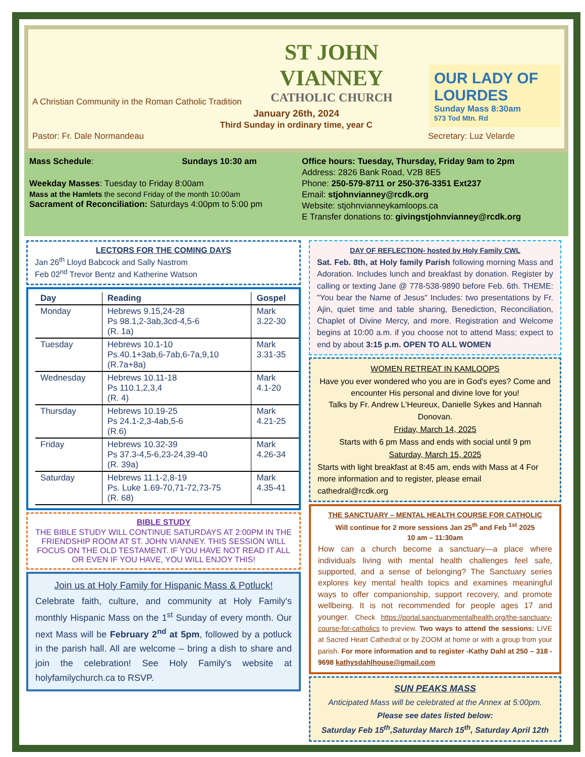ST JOHN VIANNEY
CATHOLIC CHURCH
OUR LADY OF LOURDES
Sunday Mass 8:30am
573 Tod Mtn. Rd
A Christian Community in the Roman Catholic Tradition
January 26th, 2024
Third Sunday in ordinary time, year C
Pastor: Fr. Dale Normandeau Secretary: Luz Velarde
Mass Schedule: Sundays 10:30 am
Weekday Masses: Tuesday to Friday 8:00am
Mass at the Hamlets the second Friday of the month 10:00am
Sacrament of Reconciliation: Saturdays 4:00pm to 5:00 pm
Office hours: Tuesday, Thursday, Friday 9am to 2pm
Address: 2826 Bank Road, V2B 8E5
Phone: 250-579-8711 or 250-376-3351 Ext237
Email: stjohnvianney@rcdk.org
Website: stjohnvianneykamloops.ca
E Transfer donations to: givingstjohnvianney@rcdk.org
LECTORS FOR THE COMING DAYS
Jan 26<sup>th</sup> Lloyd Babcock and Sally Nastrom
Feb 02<sup>nd</sup> Trevor Bentz and Katherine Watson
| Day | Reading | Gospel |
| --- | --- | --- |
| Monday | Hebrews 9.15,24-28 Ps 98.1,2-3ab,3cd-4,5-6 (R. 1a) | Mark 3.22-30 |
| Tuesday | Hebrews 10.1-10 Ps.40.1+3ab,6-7ab,6-7a,9,10 (R.7a+8a) | Mark 3.31-35 |
| Wednesday | Hebrews 10.11-18 Ps 110.1,2,3,4 (R. 4) | Mark 4.1-20 |
| Thursday | Hebrews 10.19-25 Ps 24.1-2,3-4ab,5-6 (R.6) | Mark 4.21-25 |
| Friday | Hebrews 10.32-39 Ps 37.3-4,5-6,23-24,39-40 (R. 39a) | Mark 4.26-34 |
| Saturday | Hebrews 11.1-2,8-19 Ps. Luke 1.69-70,71-72,73-75 (R. 68) | Mark 4.35-41 |
BIBLE STUDY
THE BIBLE STUDY WILL CONTINUE SATURDAYS AT 2:00PM IN THE FRIENDSHIP ROOM AT ST. JOHN VIANNEY. THIS SESSION WILL FOCUS ON THE OLD TESTAMENT. IF YOU HAVE NOT READ IT ALL OR EVEN IF YOU HAVE, YOU WILL ENJOY THIS!
Join us at Holy Family for Hispanic Mass & Potluck!
Celebrate faith, culture, and community at Holy Family's monthly Hispanic Mass on the 1<sup>st</sup> Sunday of every month. Our next Mass will be February 2<sup>nd</sup> at 5pm, followed by a potluck in the parish hall. All are welcome – bring a dish to share and join the celebration! See Holy Family's website at holyfamilychurch.ca to RSVP.
DAY OF REFLECTION- hosted by Holy Family CWL
Sat. Feb. 8th, at Holy family Parish following morning Mass and Adoration. Includes lunch and breakfast by donation. Register by calling or texting Jane @ 778-538-9890 before Feb. 6th. THEME: "You bear the Name of Jesus" Includes: two presentations by Fr. Ajin, quiet time and table sharing, Benediction, Reconciliation, Chaplet of Divine Mercy, and more. Registration and Welcome begins at 10:00 a.m. if you choose not to attend Mass; expect to end by about 3:15 p.m. OPEN TO ALL WOMEN
WOMEN RETREAT IN KAMLOOPS
Have you ever wondered who you are in God's eyes? Come and encounter His personal and divine love for you!
Talks by Fr. Andrew L'Heureux, Danielle Sykes and Hannah Donovan.
Friday, March 14, 2025
Starts with 6 pm Mass and ends with social until 9 pm
Saturday, March 15, 2025
Starts with light breakfast at 8:45 am, ends with Mass at 4 For more information and to register, please email cathedral@rcdk.org
THE SANCTUARY – MENTAL HEALTH COURSE FOR CATHOLIC
Will continue for 2 more sessions Jan 25<sup>th</sup> and Feb <sup>1st</sup> 2025
10 am – 11:30am
How can a church become a sanctuary—a place where individuals living with mental health challenges feel safe, supported, and a sense of belonging? The Sanctuary series explores key mental health topics and examines meaningful ways to offer companionship, support recovery, and promote wellbeing. It is not recommended for people ages 17 and younger. Check https://portal.sanctuarymentalhealth.org/the-sanctuary-course-for-catholics to preview. Two ways to attend the sessions: LIVE at Sacred Heart Cathedral or by ZOOM at home or with a group from your parish. For more information and to register -Kathy Dahl at 250 – 318 - 9698 kathysdahlhouse@gmail.com
SUN PEAKS MASS
Anticipated Mass will be celebrated at the Annex at 5:00pm.
Please see dates listed below:
Saturday Feb 15<sup>th</sup>,Saturday March 15<sup>th</sup>, Saturday April 12th